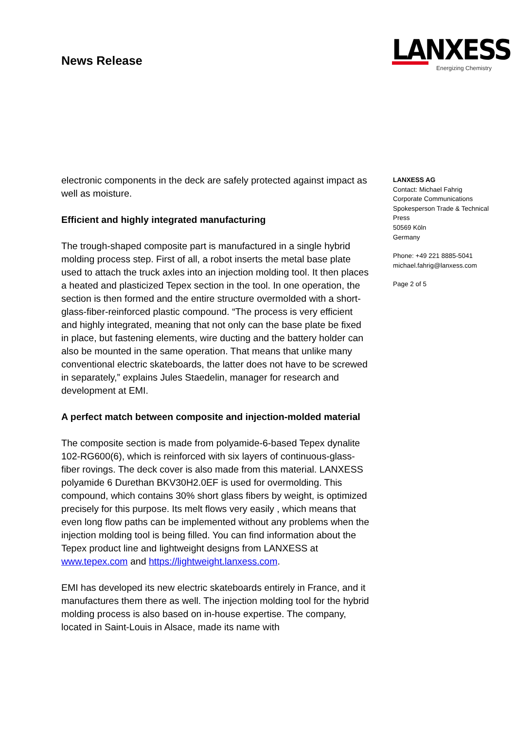News Release
LANXESS
Energizing Chemistry
electronic components in the deck are safely protected against impact as well as moisture.
Efficient and highly integrated manufacturing
The trough-shaped composite part is manufactured in a single hybrid molding process step. First of all, a robot inserts the metal base plate used to attach the truck axles into an injection molding tool. It then places a heated and plasticized Tepex section in the tool. In one operation, the section is then formed and the entire structure overmolded with a short-glass-fiber-reinforced plastic compound. “The process is very efficient and highly integrated, meaning that not only can the base plate be fixed in place, but fastening elements, wire ducting and the battery holder can also be mounted in the same operation. That means that unlike many conventional electric skateboards, the latter does not have to be screwed in separately,” explains Jules Staedelin, manager for research and development at EMI.
A perfect match between composite and injection-molded material
The composite section is made from polyamide-6-based Tepex dynalite 102-RG600(6), which is reinforced with six layers of continuous-glass-fiber rovings. The deck cover is also made from this material. LANXESS polyamide 6 Durethan BKV30H2.0EF is used for overmolding. This compound, which contains 30% short glass fibers by weight, is optimized precisely for this purpose. Its melt flows very easily , which means that even long flow paths can be implemented without any problems when the injection molding tool is being filled. You can find information about the Tepex product line and lightweight designs from LANXESS at www.tepex.com and https://lightweight.lanxess.com.
EMI has developed its new electric skateboards entirely in France, and it manufactures them there as well. The injection molding tool for the hybrid molding process is also based on in-house expertise. The company, located in Saint-Louis in Alsace, made its name with
LANXESS AG
Contact: Michael Fahrig
Corporate Communications
Spokesperson Trade & Technical
Press
50569 Köln
Germany
Phone: +49 221 8885-5041
michael.fahrig@lanxess.com
Page 2 of 5